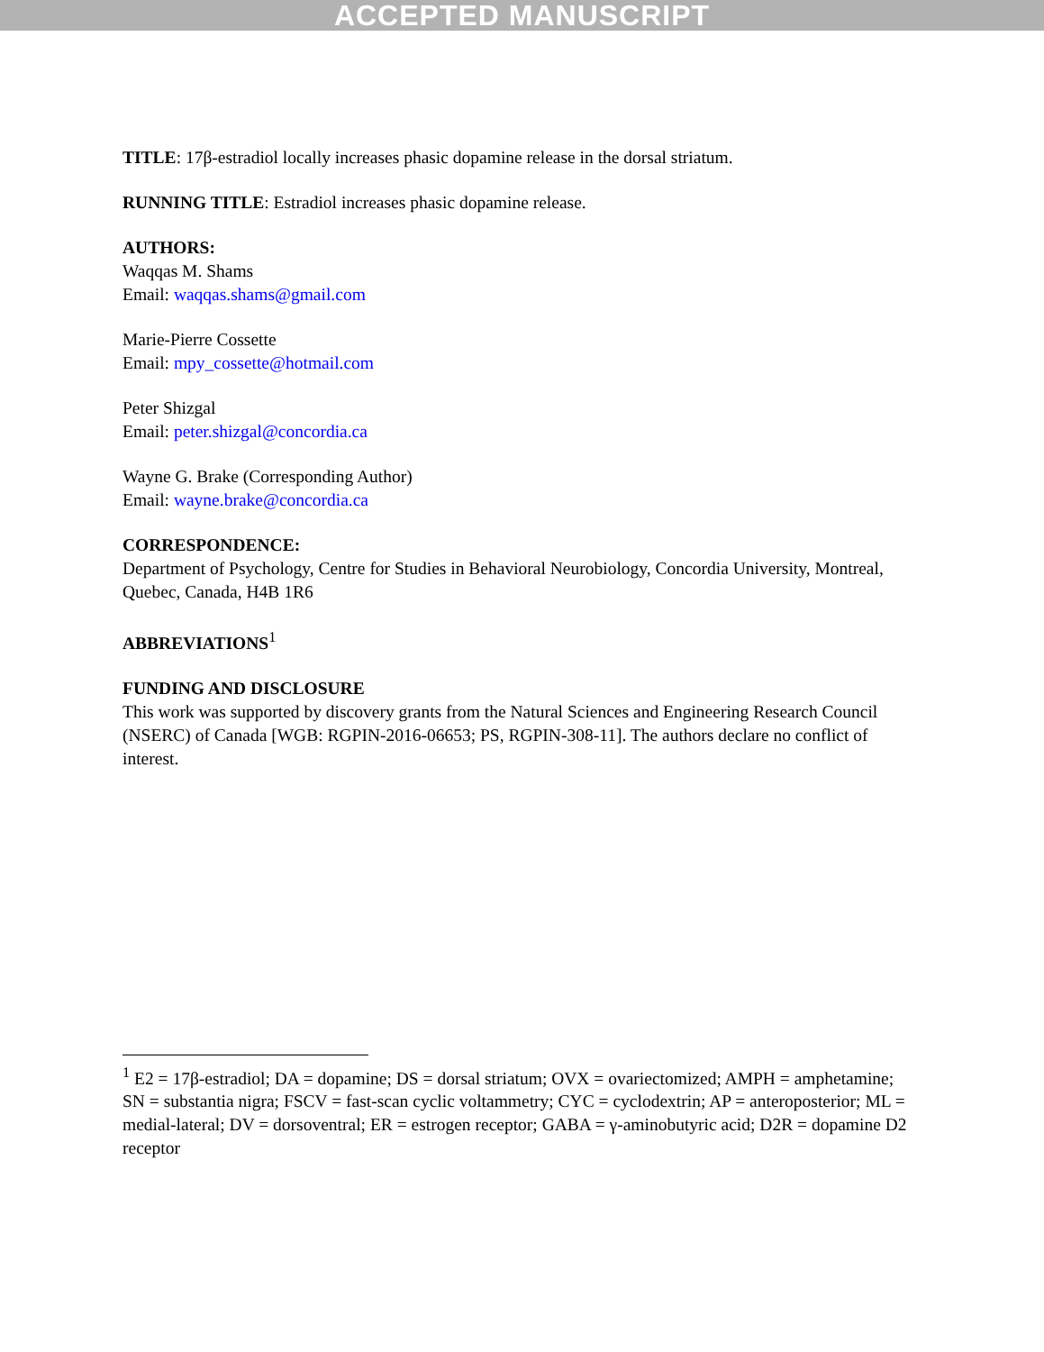ACCEPTED MANUSCRIPT
TITLE: 17β-estradiol locally increases phasic dopamine release in the dorsal striatum.
RUNNING TITLE: Estradiol increases phasic dopamine release.
AUTHORS:
Waqqas M. Shams
Email: waqqas.shams@gmail.com
Marie-Pierre Cossette
Email: mpy_cossette@hotmail.com
Peter Shizgal
Email: peter.shizgal@concordia.ca
Wayne G. Brake (Corresponding Author)
Email: wayne.brake@concordia.ca
CORRESPONDENCE:
Department of Psychology, Centre for Studies in Behavioral Neurobiology, Concordia University, Montreal, Quebec, Canada, H4B 1R6
ABBREVIATIONS<sup>1</sup>
FUNDING AND DISCLOSURE
This work was supported by discovery grants from the Natural Sciences and Engineering Research Council (NSERC) of Canada [WGB: RGPIN-2016-06653; PS, RGPIN-308-11]. The authors declare no conflict of interest.
<sup>1</sup> E2 = 17β-estradiol; DA = dopamine; DS = dorsal striatum; OVX = ovariectomized; AMPH = amphetamine; SN = substantia nigra; FSCV = fast-scan cyclic voltammetry; CYC = cyclodextrin; AP = anteroposterior; ML = medial-lateral; DV = dorsoventral; ER = estrogen receptor; GABA = γ-aminobutyric acid; D2R = dopamine D2 receptor